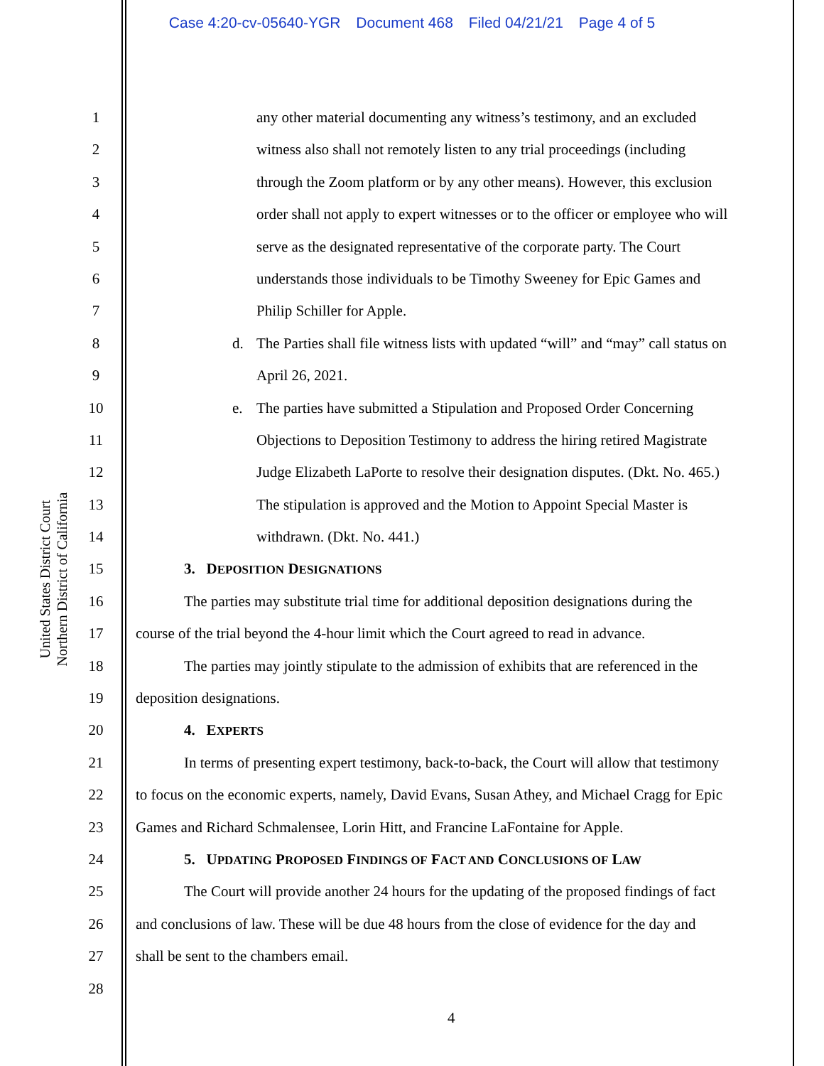Case 4:20-cv-05640-YGR Document 468 Filed 04/21/21 Page 4 of 5
United States District Court
Northern District of California
1
2
3
4
5
6
7
8
9
10
11
12
13
14
15
16
17
18
19
20
21
22
23
24
25
26
27
28
any other material documenting any witness’s testimony, and an excluded
witness also shall not remotely listen to any trial proceedings (including
through the Zoom platform or by any other means). However, this exclusion
order shall not apply to expert witnesses or to the officer or employee who will
serve as the designated representative of the corporate party. The Court
understands those individuals to be Timothy Sweeney for Epic Games and
Philip Schiller for Apple.
d. The Parties shall file witness lists with updated “will” and “may” call status on
April 26, 2021.
e. The parties have submitted a Stipulation and Proposed Order Concerning
Objections to Deposition Testimony to address the hiring retired Magistrate
Judge Elizabeth LaPorte to resolve their designation disputes. (Dkt. No. 465.)
The stipulation is approved and the Motion to Appoint Special Master is
withdrawn. (Dkt. No. 441.)
3. D EPOSITION DESIGNATIONS
The parties may substitute trial time for additional deposition designations during the
course of the trial beyond the 4-hour limit which the Court agreed to read in advance.
The parties may jointly stipulate to the admission of exhibits that are referenced in the
deposition designations.
4. E XPERTS
In terms of presenting expert testimony, back-to-back, the Court will allow that testimony
to focus on the economic experts, namely, David Evans, Susan Athey, and Michael Cragg for Epic
Games and Richard Schmalensee, Lorin Hitt, and Francine LaFontaine for Apple.
5. U PDATING PROPOSED FINDINGS OF FACT AND CONCLUSIONS OF LAW
The Court will provide another 24 hours for the updating of the proposed findings of fact
and conclusions of law. These will be due 48 hours from the close of evidence for the day and
shall be sent to the chambers email.
4